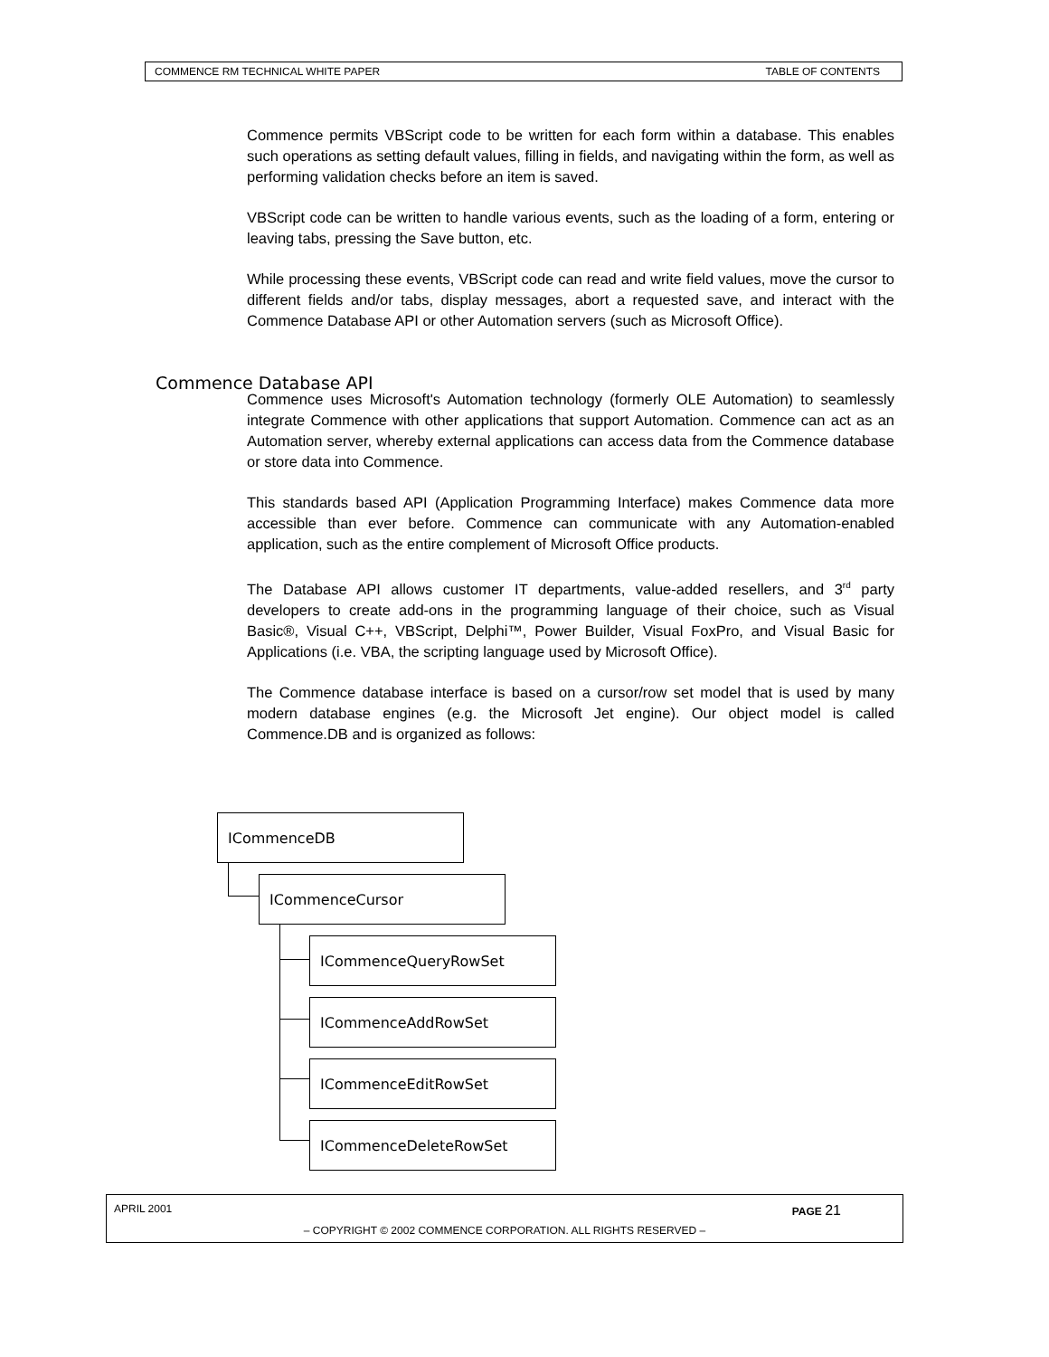COMMENCE RM TECHNICAL WHITE PAPER TABLE OF CONTENTS
Commence permits VBScript code to be written for each form within a database. This enables such operations as setting default values, filling in fields, and navigating within the form, as well as performing validation checks before an item is saved.
VBScript code can be written to handle various events, such as the loading of a form, entering or leaving tabs, pressing the Save button, etc.
While processing these events, VBScript code can read and write field values, move the cursor to different fields and/or tabs, display messages, abort a requested save, and interact with the Commence Database API or other Automation servers (such as Microsoft Office).
Commence uses Microsoft's Automation technology (formerly OLE Automation) to seamlessly integrate Commence with other applications that support Automation. Commence can act as an Automation server, whereby external applications can access data from the Commence database or store data into Commence.
This standards based API (Application Programming Interface) makes Commence data more accessible than ever before. Commence can communicate with any Automation-enabled application, such as the entire complement of Microsoft Office products.
The Database API allows customer IT departments, value-added resellers, and 3<sup>rd</sup> party developers to create add-ons in the programming language of their choice, such as Visual Basic®, Visual C++, VBScript, Delphi™, Power Builder, Visual FoxPro, and Visual Basic for Applications (i.e. VBA, the scripting language used by Microsoft Office).
The Commence database interface is based on a cursor/row set model that is used by many modern database engines (e.g. the Microsoft Jet engine). Our object model is called Commence.DB and is organized as follows:
Commence Database API
ICommenceDB
ICommenceCursor
ICommenceQueryRowSet
ICommenceAddRowSet
ICommenceEditRowSet
ICommenceDeleteRowSet
APRIL 2001 PAGE 21
– COPYRIGHT © 2002 COMMENCE CORPORATION. ALL RIGHTS RESERVED –